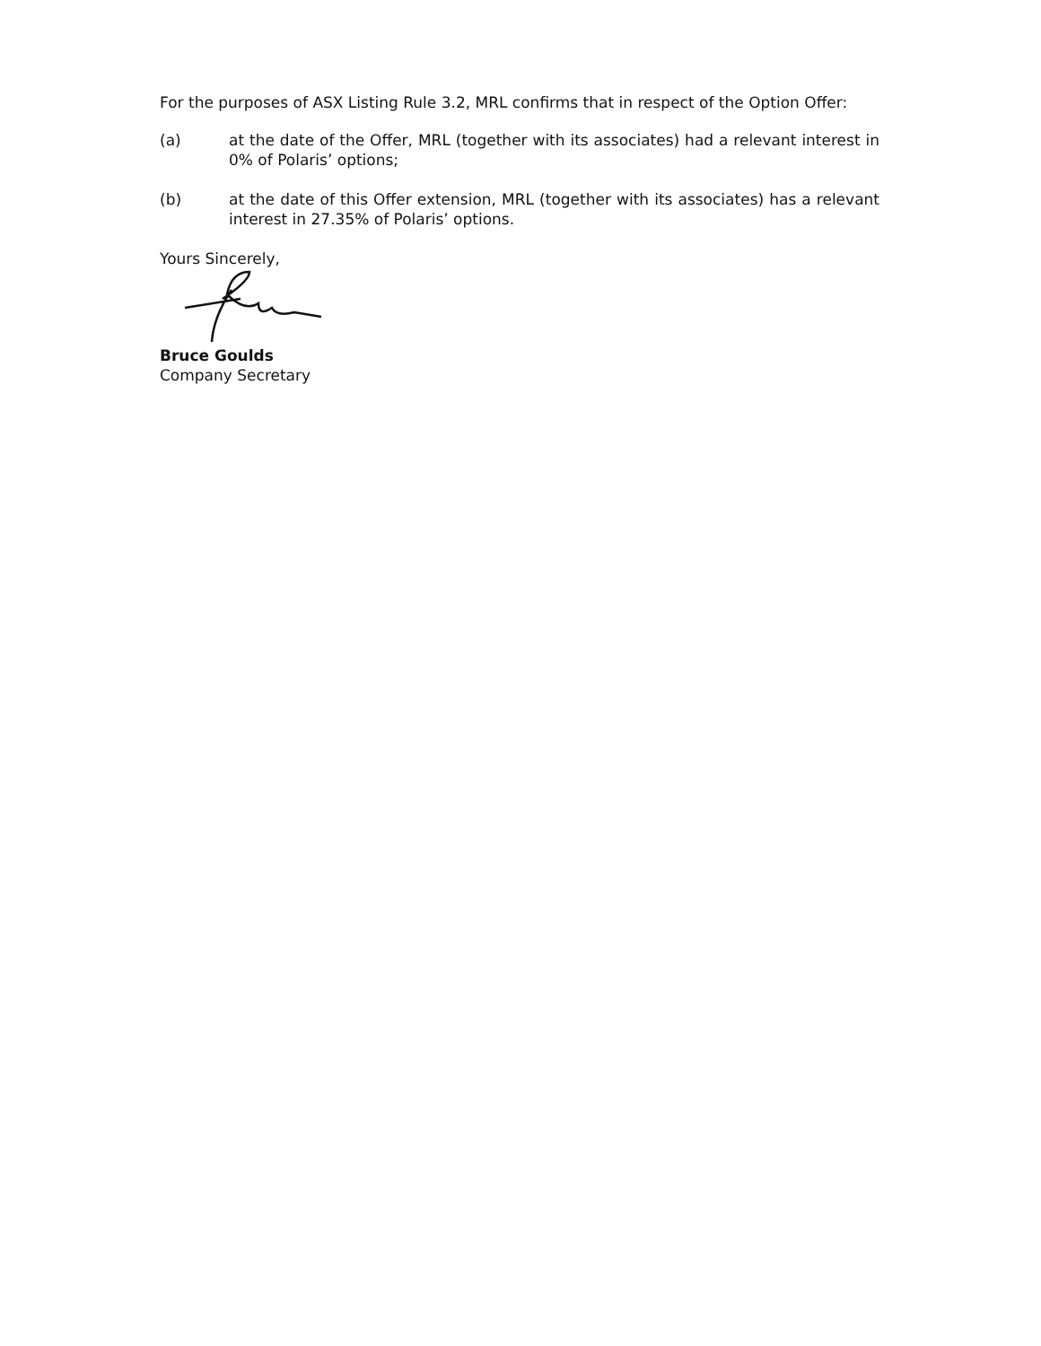For the purposes of ASX Listing Rule 3.2, MRL confirms that in respect of the Option Offer:
(a) at the date of the Offer, MRL (together with its associates) had a relevant interest in 0% of Polaris’ options;
(b) at the date of this Offer extension, MRL (together with its associates) has a relevant interest in 27.35% of Polaris’ options.
Yours Sincerely,
Bruce Goulds
Company Secretary